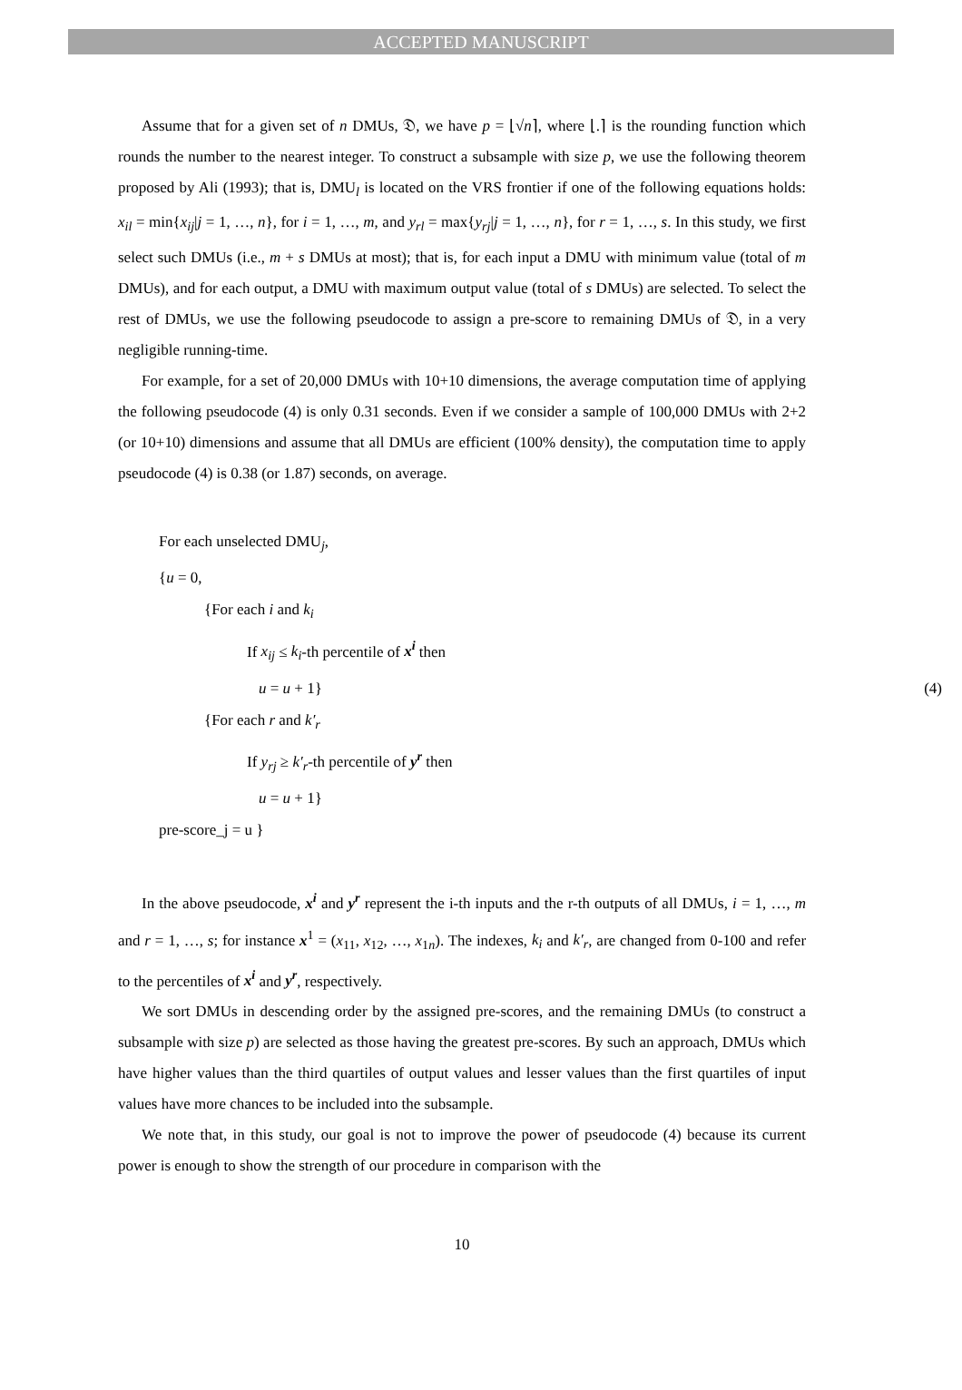ACCEPTED MANUSCRIPT
Assume that for a given set of n DMUs, 𝔇, we have p = ⌊√n⌉, where ⌊.⌉ is the rounding function which rounds the number to the nearest integer. To construct a subsample with size p, we use the following theorem proposed by Ali (1993); that is, DMU<sub>l</sub> is located on the VRS frontier if one of the following equations holds: x<sub>il</sub> = min{x<sub>ij</sub>|j = 1, …, n}, for i = 1, …, m, and y<sub>rl</sub> = max{y<sub>rj</sub>|j = 1, …, n}, for r = 1, …, s. In this study, we first select such DMUs (i.e., m + s DMUs at most); that is, for each input a DMU with minimum value (total of m DMUs), and for each output, a DMU with maximum output value (total of s DMUs) are selected. To select the rest of DMUs, we use the following pseudocode to assign a pre-score to remaining DMUs of 𝔇, in a very negligible running-time.
For example, for a set of 20,000 DMUs with 10+10 dimensions, the average computation time of applying the following pseudocode (4) is only 0.31 seconds. Even if we consider a sample of 100,000 DMUs with 2+2 (or 10+10) dimensions and assume that all DMUs are efficient (100% density), the computation time to apply pseudocode (4) is 0.38 (or 1.87) seconds, on average.
For each unselected DMU<sub>j</sub>,
{u = 0,
{For each i and k<sub>i</sub>
If x<sub>ij</sub> ≤ k<sub>i</sub>-th percentile of x<sup>i</sup> then
u = u + 1} (4)
{For each r and k′<sub>r</sub>
If y<sub>rj</sub> ≥ k′<sub>r</sub>-th percentile of y<sup>r</sup> then
u = u + 1}
pre-score_j = u }
In the above pseudocode, x<sup>i</sup> and y<sup>r</sup> represent the i-th inputs and the r-th outputs of all DMUs, i = 1, …, m and r = 1, …, s; for instance x<sup>1</sup> = (x<sub>11</sub>, x<sub>12</sub>, …, x<sub>1n</sub>). The indexes, k<sub>i</sub> and k′<sub>r</sub>, are changed from 0-100 and refer to the percentiles of x<sup>i</sup> and y<sup>r</sup>, respectively.
We sort DMUs in descending order by the assigned pre-scores, and the remaining DMUs (to construct a subsample with size p) are selected as those having the greatest pre-scores. By such an approach, DMUs which have higher values than the third quartiles of output values and lesser values than the first quartiles of input values have more chances to be included into the subsample.
We note that, in this study, our goal is not to improve the power of pseudocode (4) because its current power is enough to show the strength of our procedure in comparison with the
10